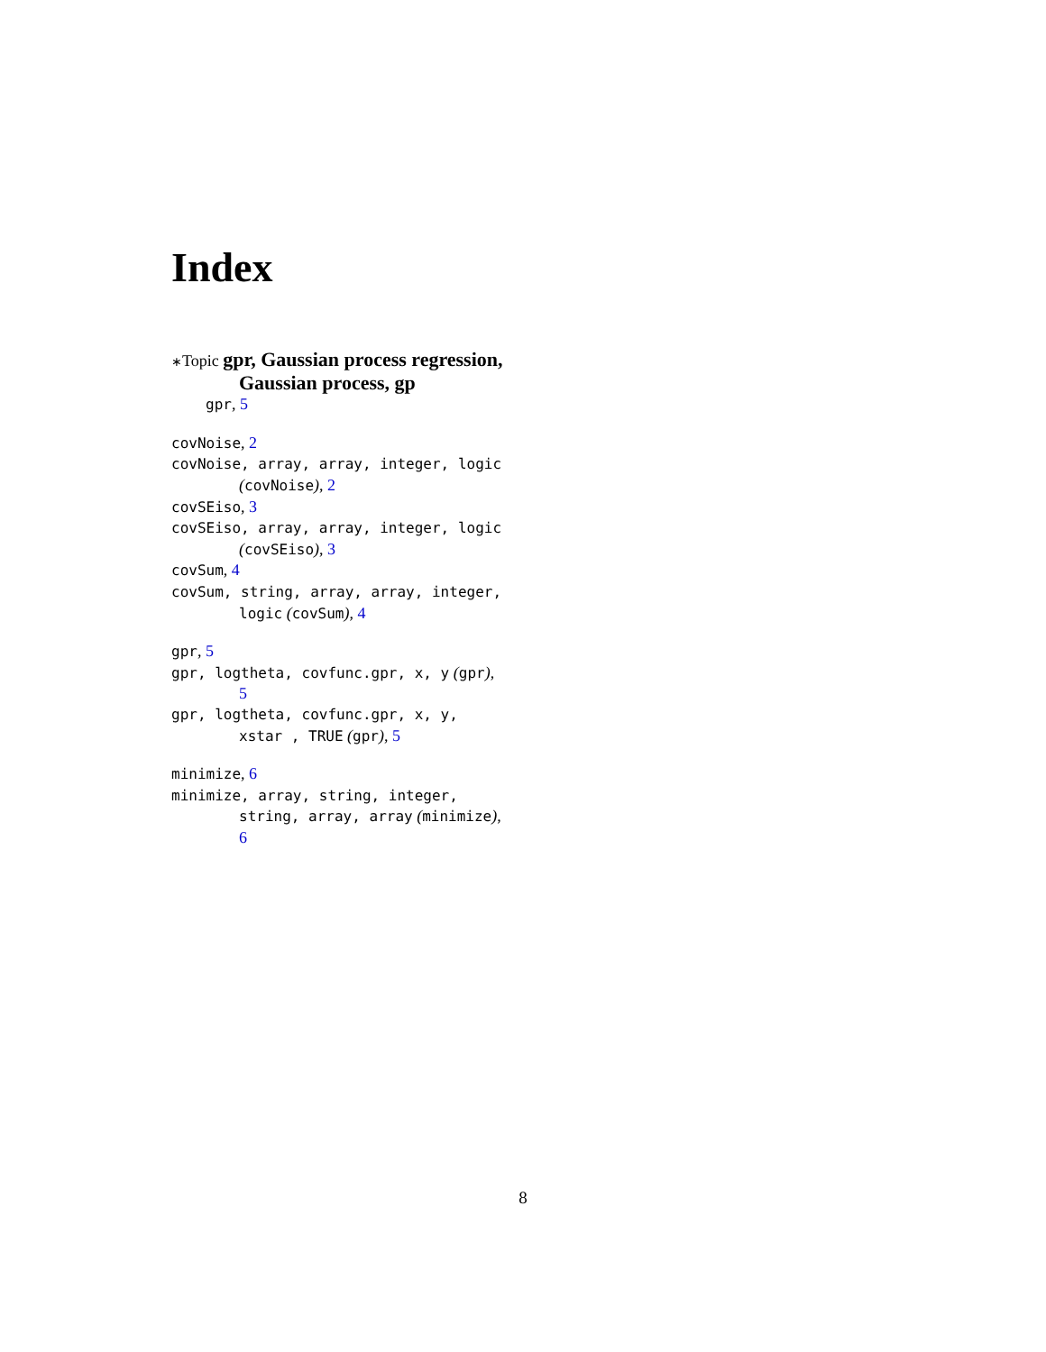Index
∗Topic gpr, Gaussian process regression, Gaussian process, gp
gpr, 5
covNoise, 2
covNoise, array, array, integer, logic (covNoise), 2
covSEiso, 3
covSEiso, array, array, integer, logic (covSEiso), 3
covSum, 4
covSum, string, array, array, integer, logic (covSum), 4
gpr, 5
gpr, logtheta, covfunc.gpr, x, y (gpr), 5
gpr, logtheta, covfunc.gpr, x, y, xstar , TRUE (gpr), 5
minimize, 6
minimize, array, string, integer, string, array, array (minimize), 6
8